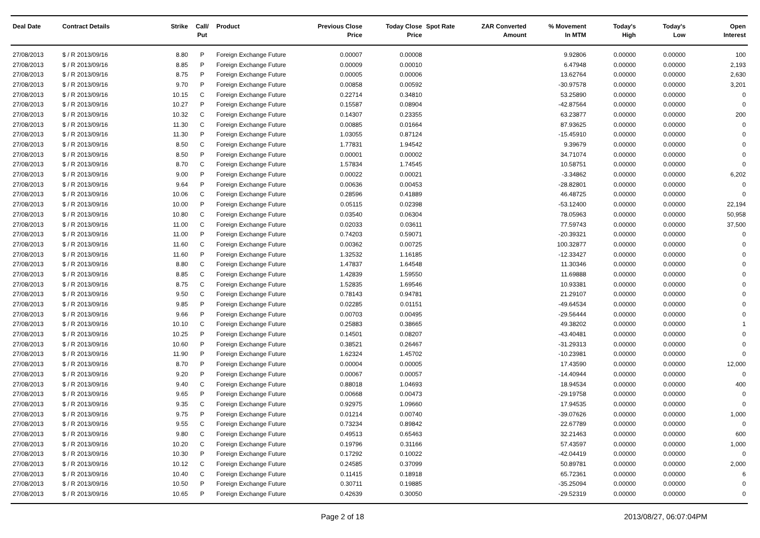| Deal Date | Contract Details | Strike | Call/ Put | Product | Previous Close Price | Today Close Price | Spot Rate | ZAR Converted Amount | % Movement In MTM | Today's High | Today's Low | Open Interest |
| --- | --- | --- | --- | --- | --- | --- | --- | --- | --- | --- | --- | --- |
| 27/08/2013 | $ / R 2013/09/16 | 8.80 | P | Foreign Exchange Future | 0.00007 | 0.00008 | | | 9.92806 | 0.00000 | 0.00000 | 100 |
| 27/08/2013 | $ / R 2013/09/16 | 8.85 | P | Foreign Exchange Future | 0.00009 | 0.00010 | | | 6.47948 | 0.00000 | 0.00000 | 2,193 |
| 27/08/2013 | $ / R 2013/09/16 | 8.75 | P | Foreign Exchange Future | 0.00005 | 0.00006 | | | 13.62764 | 0.00000 | 0.00000 | 2,630 |
| 27/08/2013 | $ / R 2013/09/16 | 9.70 | P | Foreign Exchange Future | 0.00858 | 0.00592 | | | -30.97578 | 0.00000 | 0.00000 | 3,201 |
| 27/08/2013 | $ / R 2013/09/16 | 10.15 | C | Foreign Exchange Future | 0.22714 | 0.34810 | | | 53.25890 | 0.00000 | 0.00000 | 0 |
| 27/08/2013 | $ / R 2013/09/16 | 10.27 | P | Foreign Exchange Future | 0.15587 | 0.08904 | | | -42.87564 | 0.00000 | 0.00000 | 0 |
| 27/08/2013 | $ / R 2013/09/16 | 10.32 | C | Foreign Exchange Future | 0.14307 | 0.23355 | | | 63.23877 | 0.00000 | 0.00000 | 200 |
| 27/08/2013 | $ / R 2013/09/16 | 11.30 | C | Foreign Exchange Future | 0.00885 | 0.01664 | | | 87.93625 | 0.00000 | 0.00000 | 0 |
| 27/08/2013 | $ / R 2013/09/16 | 11.30 | P | Foreign Exchange Future | 1.03055 | 0.87124 | | | -15.45910 | 0.00000 | 0.00000 | 0 |
| 27/08/2013 | $ / R 2013/09/16 | 8.50 | C | Foreign Exchange Future | 1.77831 | 1.94542 | | | 9.39679 | 0.00000 | 0.00000 | 0 |
| 27/08/2013 | $ / R 2013/09/16 | 8.50 | P | Foreign Exchange Future | 0.00001 | 0.00002 | | | 34.71074 | 0.00000 | 0.00000 | 0 |
| 27/08/2013 | $ / R 2013/09/16 | 8.70 | C | Foreign Exchange Future | 1.57834 | 1.74545 | | | 10.58751 | 0.00000 | 0.00000 | 0 |
| 27/08/2013 | $ / R 2013/09/16 | 9.00 | P | Foreign Exchange Future | 0.00022 | 0.00021 | | | -3.34862 | 0.00000 | 0.00000 | 6,202 |
| 27/08/2013 | $ / R 2013/09/16 | 9.64 | P | Foreign Exchange Future | 0.00636 | 0.00453 | | | -28.82801 | 0.00000 | 0.00000 | 0 |
| 27/08/2013 | $ / R 2013/09/16 | 10.06 | C | Foreign Exchange Future | 0.28596 | 0.41889 | | | 46.48725 | 0.00000 | 0.00000 | 0 |
| 27/08/2013 | $ / R 2013/09/16 | 10.00 | P | Foreign Exchange Future | 0.05115 | 0.02398 | | | -53.12400 | 0.00000 | 0.00000 | 22,194 |
| 27/08/2013 | $ / R 2013/09/16 | 10.80 | C | Foreign Exchange Future | 0.03540 | 0.06304 | | | 78.05963 | 0.00000 | 0.00000 | 50,958 |
| 27/08/2013 | $ / R 2013/09/16 | 11.00 | C | Foreign Exchange Future | 0.02033 | 0.03611 | | | 77.59743 | 0.00000 | 0.00000 | 37,500 |
| 27/08/2013 | $ / R 2013/09/16 | 11.00 | P | Foreign Exchange Future | 0.74203 | 0.59071 | | | -20.39321 | 0.00000 | 0.00000 | 0 |
| 27/08/2013 | $ / R 2013/09/16 | 11.60 | C | Foreign Exchange Future | 0.00362 | 0.00725 | | | 100.32877 | 0.00000 | 0.00000 | 0 |
| 27/08/2013 | $ / R 2013/09/16 | 11.60 | P | Foreign Exchange Future | 1.32532 | 1.16185 | | | -12.33427 | 0.00000 | 0.00000 | 0 |
| 27/08/2013 | $ / R 2013/09/16 | 8.80 | C | Foreign Exchange Future | 1.47837 | 1.64548 | | | 11.30346 | 0.00000 | 0.00000 | 0 |
| 27/08/2013 | $ / R 2013/09/16 | 8.85 | C | Foreign Exchange Future | 1.42839 | 1.59550 | | | 11.69888 | 0.00000 | 0.00000 | 0 |
| 27/08/2013 | $ / R 2013/09/16 | 8.75 | C | Foreign Exchange Future | 1.52835 | 1.69546 | | | 10.93381 | 0.00000 | 0.00000 | 0 |
| 27/08/2013 | $ / R 2013/09/16 | 9.50 | C | Foreign Exchange Future | 0.78143 | 0.94781 | | | 21.29107 | 0.00000 | 0.00000 | 0 |
| 27/08/2013 | $ / R 2013/09/16 | 9.85 | P | Foreign Exchange Future | 0.02285 | 0.01151 | | | -49.64534 | 0.00000 | 0.00000 | 0 |
| 27/08/2013 | $ / R 2013/09/16 | 9.66 | P | Foreign Exchange Future | 0.00703 | 0.00495 | | | -29.56444 | 0.00000 | 0.00000 | 0 |
| 27/08/2013 | $ / R 2013/09/16 | 10.10 | C | Foreign Exchange Future | 0.25883 | 0.38665 | | | 49.38202 | 0.00000 | 0.00000 | 1 |
| 27/08/2013 | $ / R 2013/09/16 | 10.25 | P | Foreign Exchange Future | 0.14501 | 0.08207 | | | -43.40481 | 0.00000 | 0.00000 | 0 |
| 27/08/2013 | $ / R 2013/09/16 | 10.60 | P | Foreign Exchange Future | 0.38521 | 0.26467 | | | -31.29313 | 0.00000 | 0.00000 | 0 |
| 27/08/2013 | $ / R 2013/09/16 | 11.90 | P | Foreign Exchange Future | 1.62324 | 1.45702 | | | -10.23981 | 0.00000 | 0.00000 | 0 |
| 27/08/2013 | $ / R 2013/09/16 | 8.70 | P | Foreign Exchange Future | 0.00004 | 0.00005 | | | 17.43590 | 0.00000 | 0.00000 | 12,000 |
| 27/08/2013 | $ / R 2013/09/16 | 9.20 | P | Foreign Exchange Future | 0.00067 | 0.00057 | | | -14.40944 | 0.00000 | 0.00000 | 0 |
| 27/08/2013 | $ / R 2013/09/16 | 9.40 | C | Foreign Exchange Future | 0.88018 | 1.04693 | | | 18.94534 | 0.00000 | 0.00000 | 400 |
| 27/08/2013 | $ / R 2013/09/16 | 9.65 | P | Foreign Exchange Future | 0.00668 | 0.00473 | | | -29.19758 | 0.00000 | 0.00000 | 0 |
| 27/08/2013 | $ / R 2013/09/16 | 9.35 | C | Foreign Exchange Future | 0.92975 | 1.09660 | | | 17.94535 | 0.00000 | 0.00000 | 0 |
| 27/08/2013 | $ / R 2013/09/16 | 9.75 | P | Foreign Exchange Future | 0.01214 | 0.00740 | | | -39.07626 | 0.00000 | 0.00000 | 1,000 |
| 27/08/2013 | $ / R 2013/09/16 | 9.55 | C | Foreign Exchange Future | 0.73234 | 0.89842 | | | 22.67789 | 0.00000 | 0.00000 | 0 |
| 27/08/2013 | $ / R 2013/09/16 | 9.80 | C | Foreign Exchange Future | 0.49513 | 0.65463 | | | 32.21463 | 0.00000 | 0.00000 | 600 |
| 27/08/2013 | $ / R 2013/09/16 | 10.20 | C | Foreign Exchange Future | 0.19796 | 0.31166 | | | 57.43597 | 0.00000 | 0.00000 | 1,000 |
| 27/08/2013 | $ / R 2013/09/16 | 10.30 | P | Foreign Exchange Future | 0.17292 | 0.10022 | | | -42.04419 | 0.00000 | 0.00000 | 0 |
| 27/08/2013 | $ / R 2013/09/16 | 10.12 | C | Foreign Exchange Future | 0.24585 | 0.37099 | | | 50.89781 | 0.00000 | 0.00000 | 2,000 |
| 27/08/2013 | $ / R 2013/09/16 | 10.40 | C | Foreign Exchange Future | 0.11415 | 0.18918 | | | 65.72361 | 0.00000 | 0.00000 | 6 |
| 27/08/2013 | $ / R 2013/09/16 | 10.50 | P | Foreign Exchange Future | 0.30711 | 0.19885 | | | -35.25094 | 0.00000 | 0.00000 | 0 |
| 27/08/2013 | $ / R 2013/09/16 | 10.65 | P | Foreign Exchange Future | 0.42639 | 0.30050 | | | -29.52319 | 0.00000 | 0.00000 | 0 |
Page 2 of 18 2013/08/27, 06:07:04PM